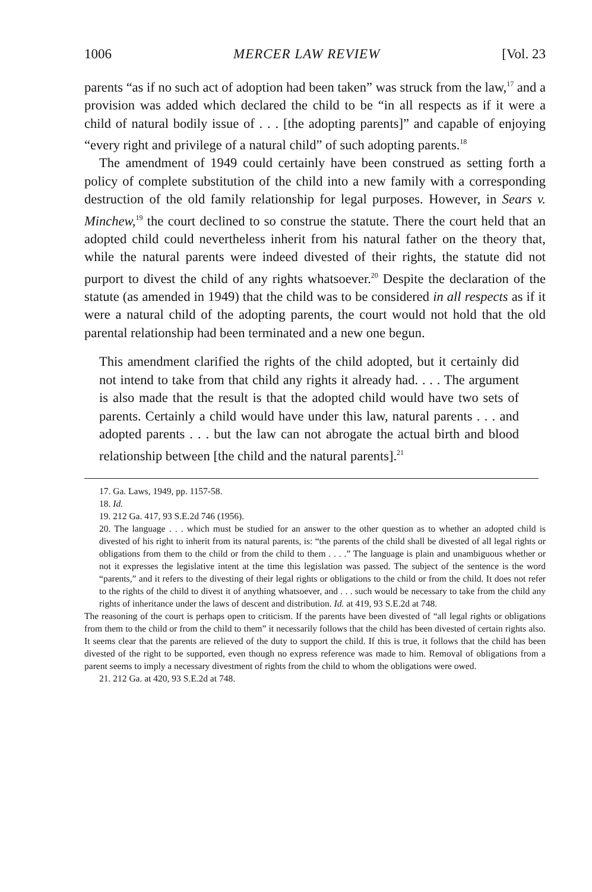1006 MERCER LAW REVIEW [Vol. 23
parents “as if no such act of adoption had been taken” was struck from the law,<sup>17</sup> and a provision was added which declared the child to be “in all respects as if it were a child of natural bodily issue of . . . [the adopting parents]” and capable of enjoying “every right and privilege of a natural child” of such adopting parents.<sup>18</sup>
The amendment of 1949 could certainly have been construed as setting forth a policy of complete substitution of the child into a new family with a corresponding destruction of the old family relationship for legal purposes. However, in Sears v. Minchew,<sup>19</sup> the court declined to so construe the statute. There the court held that an adopted child could nevertheless inherit from his natural father on the theory that, while the natural parents were indeed divested of their rights, the statute did not purport to divest the child of any rights whatsoever.<sup>20</sup> Despite the declaration of the statute (as amended in 1949) that the child was to be considered in all respects as if it were a natural child of the adopting parents, the court would not hold that the old parental relationship had been terminated and a new one begun.
This amendment clarified the rights of the child adopted, but it certainly did not intend to take from that child any rights it already had. . . . The argument is also made that the result is that the adopted child would have two sets of parents. Certainly a child would have under this law, natural parents . . . and adopted parents . . . but the law can not abrogate the actual birth and blood relationship between [the child and the natural parents].<sup>21</sup>
17. Ga. Laws, 1949, pp. 1157-58.
18. Id.
19. 212 Ga. 417, 93 S.E.2d 746 (1956).
20. The language . . . which must be studied for an answer to the other question as to whether an adopted child is divested of his right to inherit from its natural parents, is: “the parents of the child shall be divested of all legal rights or obligations from them to the child or from the child to them . . . .” The language is plain and unambiguous whether or not it expresses the legislative intent at the time this legislation was passed. The subject of the sentence is the word “parents,” and it refers to the divesting of their legal rights or obligations to the child or from the child. It does not refer to the rights of the child to divest it of anything whatsoever, and . . . such would be necessary to take from the child any rights of inheritance under the laws of descent and distribution. Id. at 419, 93 S.E.2d at 748.
The reasoning of the court is perhaps open to criticism. If the parents have been divested of “all legal rights or obligations from them to the child or from the child to them” it necessarily follows that the child has been divested of certain rights also. It seems clear that the parents are relieved of the duty to support the child. If this is true, it follows that the child has been divested of the right to be supported, even though no express reference was made to him. Removal of obligations from a parent seems to imply a necessary divestment of rights from the child to whom the obligations were owed.
21. 212 Ga. at 420, 93 S.E.2d at 748.